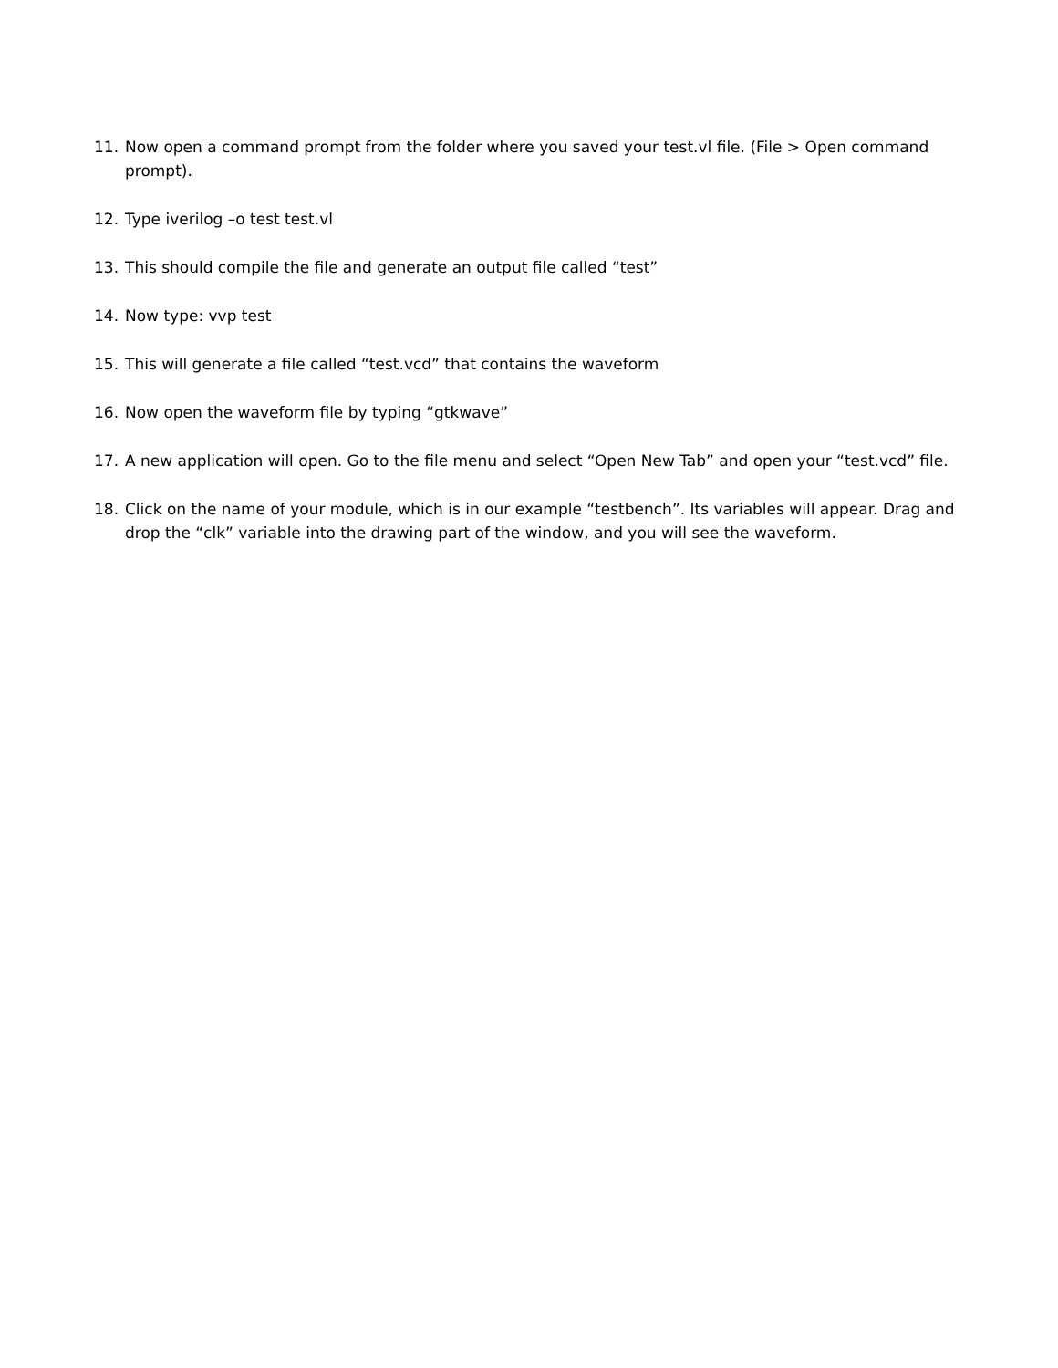11. Now open a command prompt from the folder where you saved your test.vl file. (File > Open command prompt).
12. Type iverilog –o test test.vl
13. This should compile the file and generate an output file called “test”
14. Now type: vvp test
15. This will generate a file called “test.vcd” that contains the waveform
16. Now open the waveform file by typing “gtkwave”
17. A new application will open. Go to the file menu and select “Open New Tab” and open your “test.vcd” file.
18. Click on the name of your module, which is in our example “testbench”. Its variables will appear. Drag and drop the “clk” variable into the drawing part of the window, and you will see the waveform.